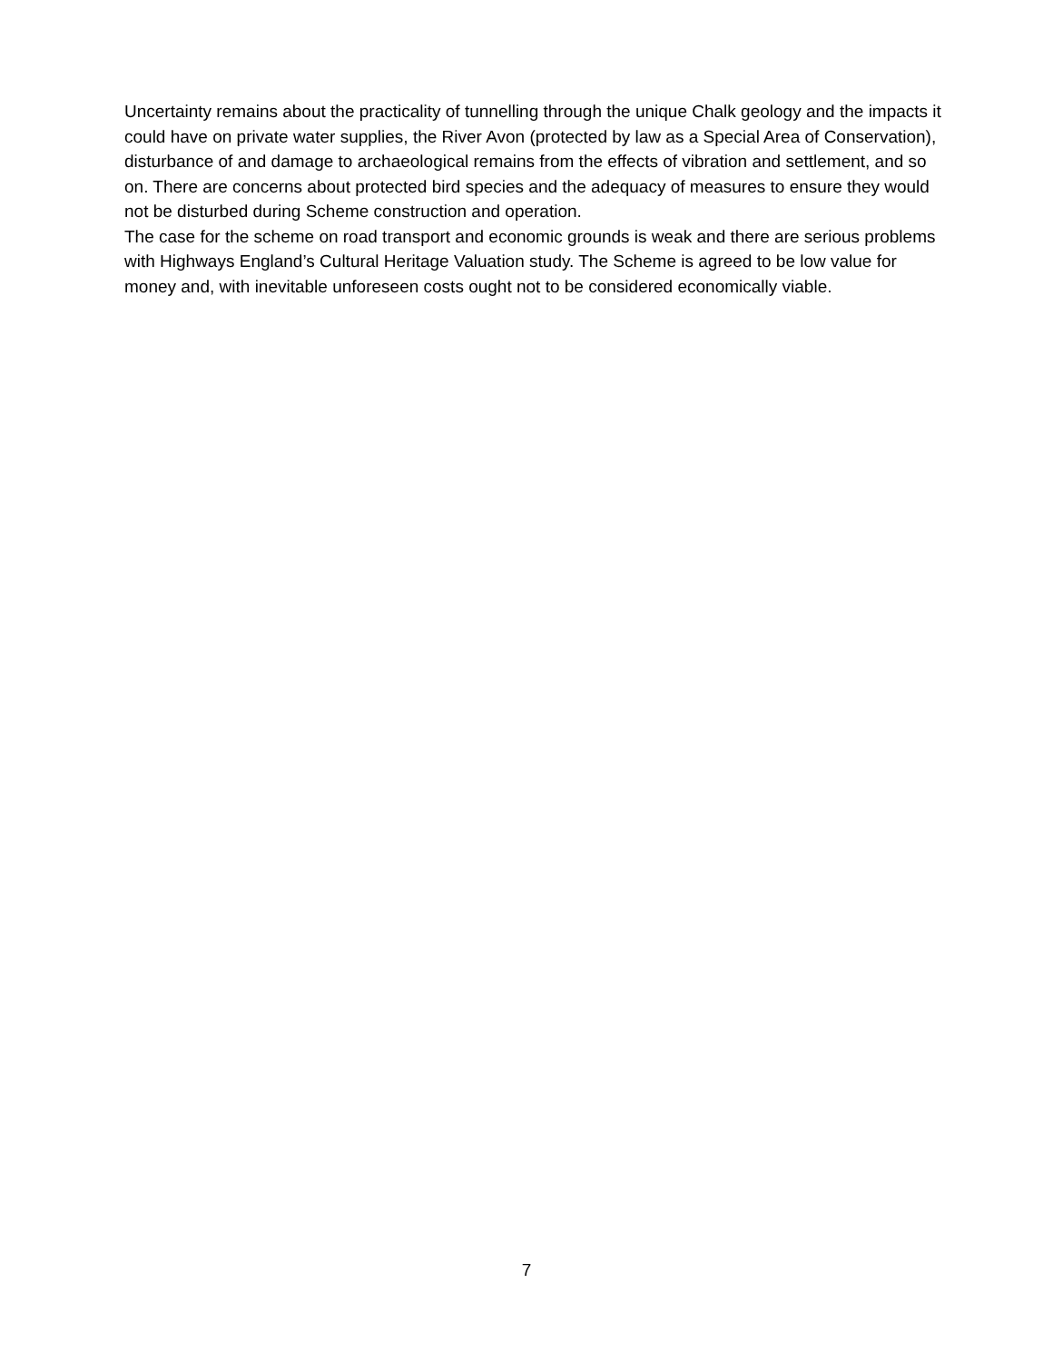Uncertainty remains about the practicality of tunnelling through the unique Chalk geology and the impacts it could have on private water supplies, the River Avon (protected by law as a Special Area of Conservation), disturbance of and damage to archaeological remains from the effects of vibration and settlement, and so on. There are concerns about protected bird species and the adequacy of measures to ensure they would not be disturbed during Scheme construction and operation.
The case for the scheme on road transport and economic grounds is weak and there are serious problems with Highways England’s Cultural Heritage Valuation study. The Scheme is agreed to be low value for money and, with inevitable unforeseen costs ought not to be considered economically viable.
7